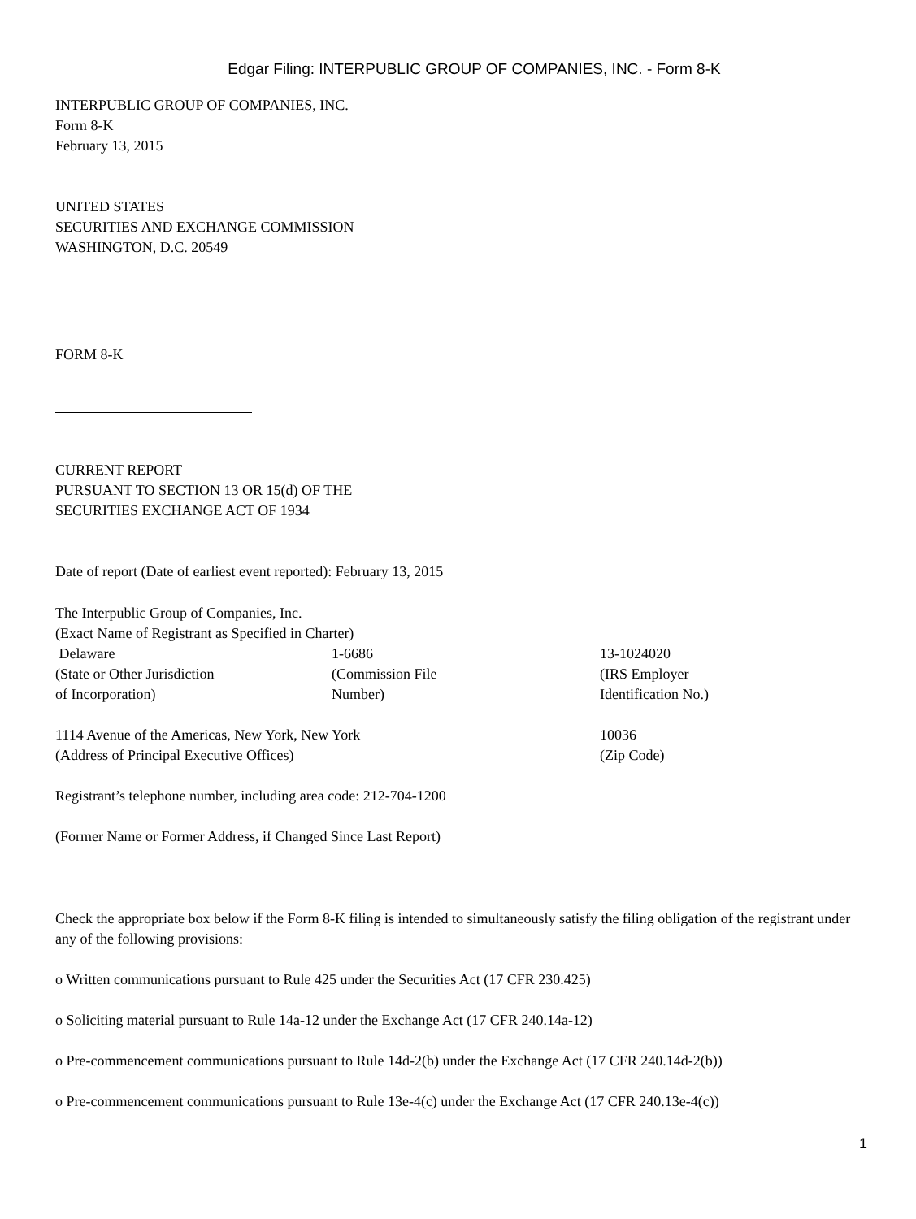Edgar Filing: INTERPUBLIC GROUP OF COMPANIES, INC. - Form 8-K
INTERPUBLIC GROUP OF COMPANIES, INC.
Form 8-K
February 13, 2015
UNITED STATES
SECURITIES AND EXCHANGE COMMISSION
WASHINGTON, D.C. 20549
FORM 8-K
CURRENT REPORT
PURSUANT TO SECTION 13 OR 15(d) OF THE
SECURITIES EXCHANGE ACT OF 1934
Date of report (Date of earliest event reported): February 13, 2015
The Interpublic Group of Companies, Inc.
(Exact Name of Registrant as Specified in Charter)
| Delaware | 1-6686 | 13-1024020 |
| (State or Other Jurisdiction of Incorporation) | (Commission File Number) | (IRS Employer Identification No.) |
| 1114 Avenue of the Americas, New York, New York | 10036 |
| (Address of Principal Executive Offices) | (Zip Code) |
Registrant’s telephone number, including area code: 212-704-1200
(Former Name or Former Address, if Changed Since Last Report)
Check the appropriate box below if the Form 8-K filing is intended to simultaneously satisfy the filing obligation of the registrant under any of the following provisions:
o Written communications pursuant to Rule 425 under the Securities Act (17 CFR 230.425)
o Soliciting material pursuant to Rule 14a-12 under the Exchange Act (17 CFR 240.14a-12)
o Pre-commencement communications pursuant to Rule 14d-2(b) under the Exchange Act (17 CFR 240.14d-2(b))
o Pre-commencement communications pursuant to Rule 13e-4(c) under the Exchange Act (17 CFR 240.13e-4(c))
1